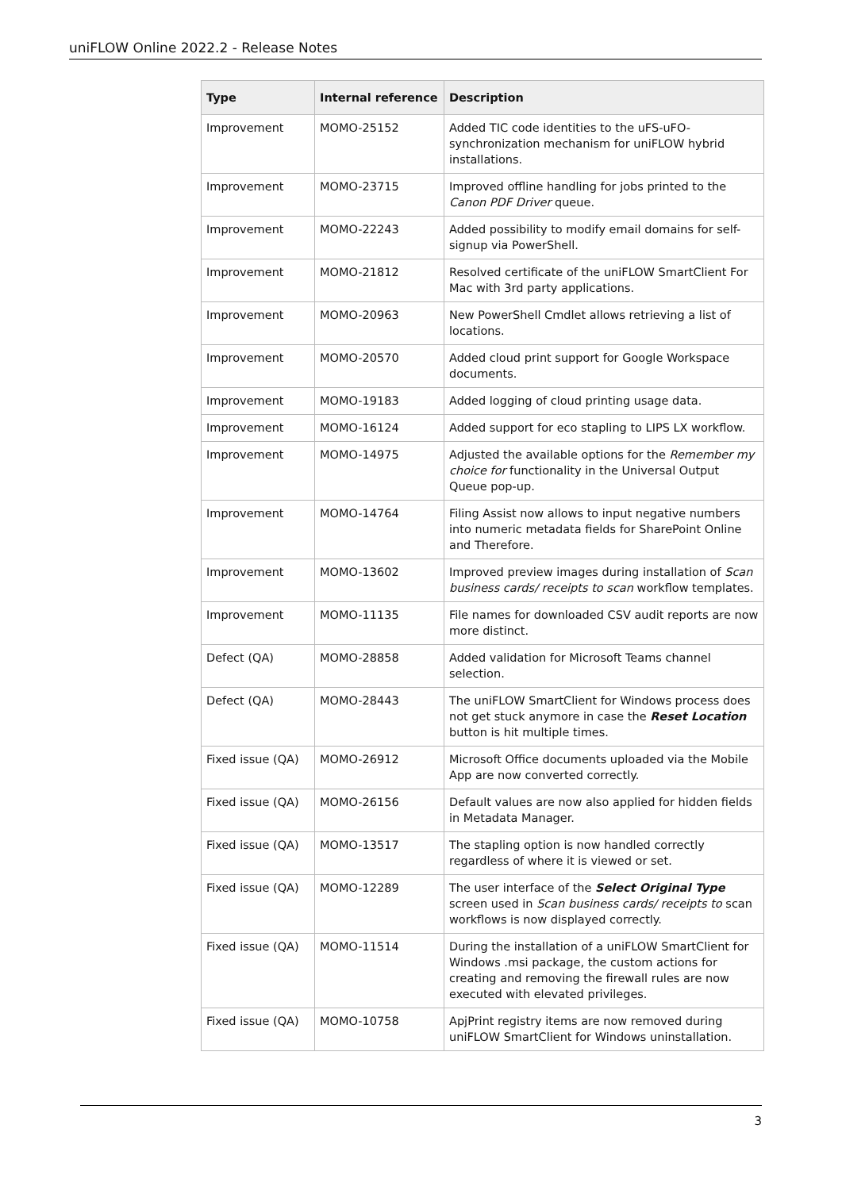uniFLOW Online 2022.2 - Release Notes
| Type | Internal reference | Description |
| --- | --- | --- |
| Improvement | MOMO-25152 | Added TIC code identities to the uFS-uFO-synchronization mechanism for uniFLOW hybrid installations. |
| Improvement | MOMO-23715 | Improved offline handling for jobs printed to the Canon PDF Driver queue. |
| Improvement | MOMO-22243 | Added possibility to modify email domains for self-signup via PowerShell. |
| Improvement | MOMO-21812 | Resolved certificate of the uniFLOW SmartClient For Mac with 3rd party applications. |
| Improvement | MOMO-20963 | New PowerShell Cmdlet allows retrieving a list of locations. |
| Improvement | MOMO-20570 | Added cloud print support for Google Workspace documents. |
| Improvement | MOMO-19183 | Added logging of cloud printing usage data. |
| Improvement | MOMO-16124 | Added support for eco stapling to LIPS LX workflow. |
| Improvement | MOMO-14975 | Adjusted the available options for the Remember my choice for functionality in the Universal Output Queue pop-up. |
| Improvement | MOMO-14764 | Filing Assist now allows to input negative numbers into numeric metadata fields for SharePoint Online and Therefore. |
| Improvement | MOMO-13602 | Improved preview images during installation of Scan business cards/ receipts to scan workflow templates. |
| Improvement | MOMO-11135 | File names for downloaded CSV audit reports are now more distinct. |
| Defect (QA) | MOMO-28858 | Added validation for Microsoft Teams channel selection. |
| Defect (QA) | MOMO-28443 | The uniFLOW SmartClient for Windows process does not get stuck anymore in case the Reset Location button is hit multiple times. |
| Fixed issue (QA) | MOMO-26912 | Microsoft Office documents uploaded via the Mobile App are now converted correctly. |
| Fixed issue (QA) | MOMO-26156 | Default values are now also applied for hidden fields in Metadata Manager. |
| Fixed issue (QA) | MOMO-13517 | The stapling option is now handled correctly regardless of where it is viewed or set. |
| Fixed issue (QA) | MOMO-12289 | The user interface of the Select Original Type screen used in Scan business cards/ receipts to scan workflows is now displayed correctly. |
| Fixed issue (QA) | MOMO-11514 | During the installation of a uniFLOW SmartClient for Windows .msi package, the custom actions for creating and removing the firewall rules are now executed with elevated privileges. |
| Fixed issue (QA) | MOMO-10758 | ApjPrint registry items are now removed during uniFLOW SmartClient for Windows uninstallation. |
3